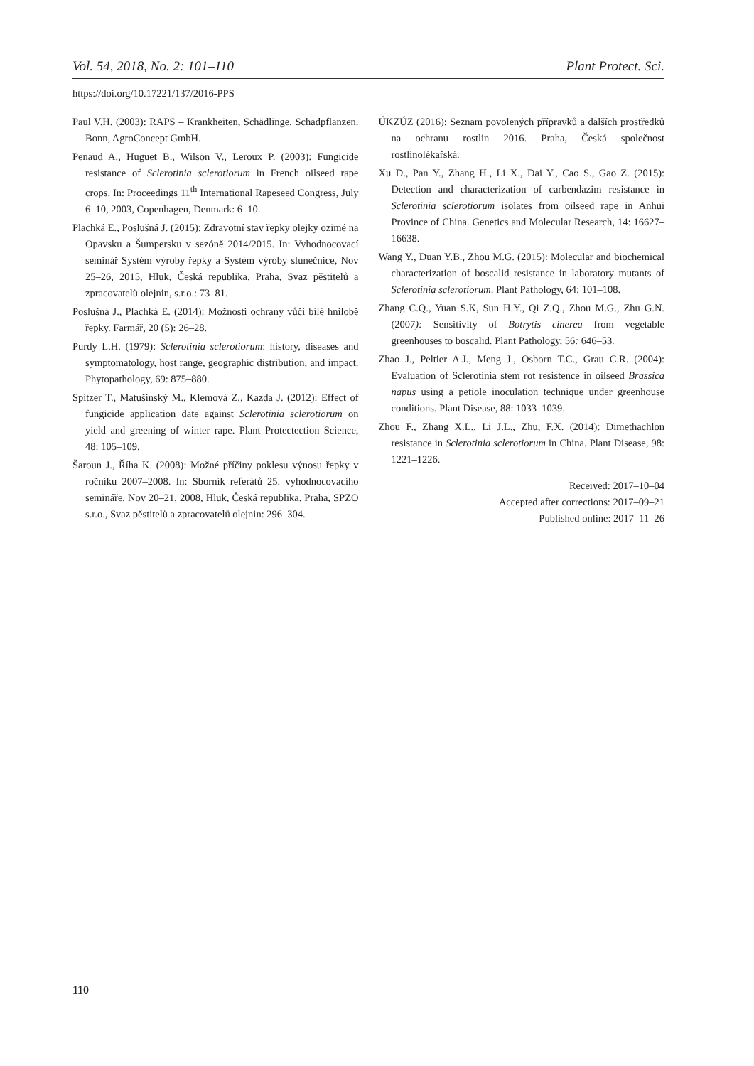Vol. 54, 2018, No. 2: 101–110 Plant Protect. Sci.
https://doi.org/10.17221/137/2016-PPS
Paul V.H. (2003): RAPS – Krankheiten, Schädlinge, Schadpflanzen. Bonn, AgroConcept GmbH.
Penaud A., Huguet B., Wilson V., Leroux P. (2003): Fungicide resistance of Sclerotinia sclerotiorum in French oilseed rape crops. In: Proceedings 11<sup>th</sup> International Rapeseed Congress, July 6–10, 2003, Copenhagen, Denmark: 6–10.
Plachká E., Poslušná J. (2015): Zdravotní stav řepky olejky ozimé na Opavsku a Šumpersku v sezóně 2014/2015. In: Vyhodnocovací seminář Systém výroby řepky a Systém výroby slunečnice, Nov 25–26, 2015, Hluk, Česká republika. Praha, Svaz pěstitelů a zpracovatelů olejnin, s.r.o.: 73–81.
Poslušná J., Plachká E. (2014): Možnosti ochrany vůči bílé hnilobě řepky. Farmář, 20 (5): 26–28.
Purdy L.H. (1979): Sclerotinia sclerotiorum: history, diseases and symptomatology, host range, geographic distribution, and impact. Phytopathology, 69: 875–880.
Spitzer T., Matušinský M., Klemová Z., Kazda J. (2012): Effect of fungicide application date against Sclerotinia sclerotiorum on yield and greening of winter rape. Plant Protectection Science, 48: 105–109.
Šaroun J., Říha K. (2008): Možné příčiny poklesu výnosu řepky v ročníku 2007–2008. In: Sborník referátů 25. vyhodnocovacího semináře, Nov 20–21, 2008, Hluk, Česká republika. Praha, SPZO s.r.o., Svaz pěstitelů a zpracovatelů olejnin: 296–304.
ÚKZÚZ (2016): Seznam povolených přípravků a dalších prostředků na ochranu rostlin 2016. Praha, Česká společnost rostlinolékařská.
Xu D., Pan Y., Zhang H., Li X., Dai Y., Cao S., Gao Z. (2015): Detection and characterization of carbendazim resistance in Sclerotinia sclerotiorum isolates from oilseed rape in Anhui Province of China. Genetics and Molecular Research, 14: 16627–16638.
Wang Y., Duan Y.B., Zhou M.G. (2015): Molecular and biochemical characterization of boscalid resistance in laboratory mutants of Sclerotinia sclerotiorum. Plant Pathology, 64: 101–108.
Zhang C.Q., Yuan S.K, Sun H.Y., Qi Z.Q., Zhou M.G., Zhu G.N. (2007): Sensitivity of Botrytis cinerea from vegetable greenhouses to boscalid. Plant Pathology, 56: 646–53.
Zhao J., Peltier A.J., Meng J., Osborn T.C., Grau C.R. (2004): Evaluation of Sclerotinia stem rot resistence in oilseed Brassica napus using a petiole inoculation technique under greenhouse conditions. Plant Disease, 88: 1033–1039.
Zhou F., Zhang X.L., Li J.L., Zhu, F.X. (2014): Dimethachlon resistance in Sclerotinia sclerotiorum in China. Plant Disease, 98: 1221–1226.
Received: 2017–10–04
Accepted after corrections: 2017–09–21
Published online: 2017–11–26
110